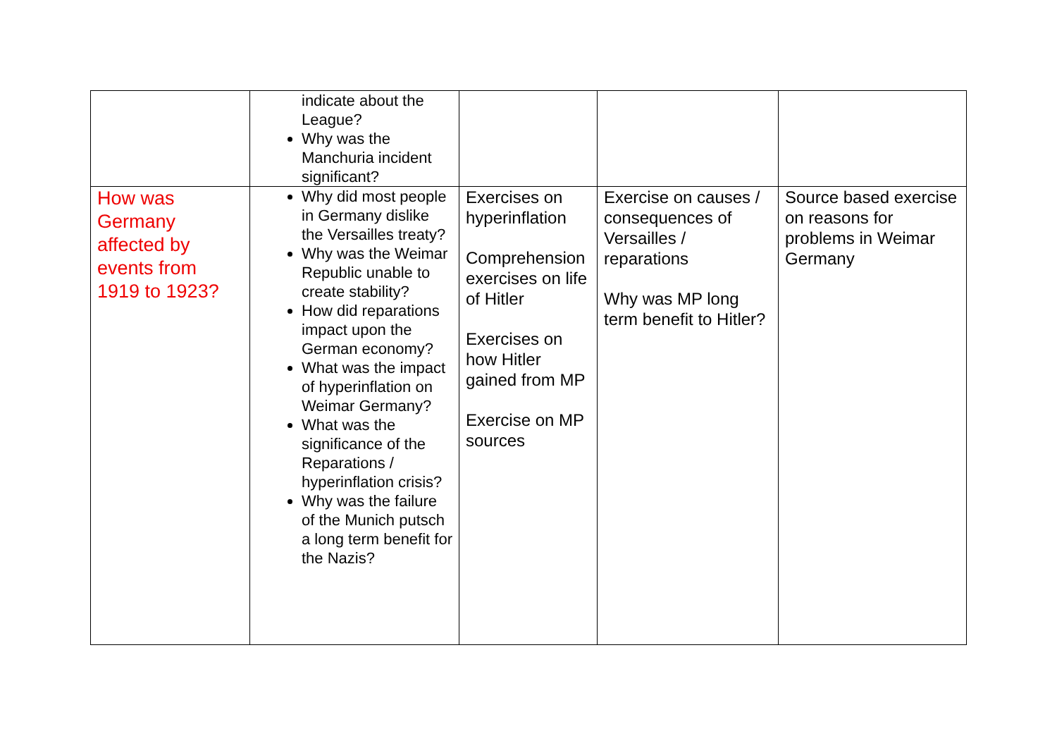| | indicate about the League? Why was the Manchuria incident significant? | | | |
| How was Germany affected by events from 1919 to 1923? | Why did most people in Germany dislike the Versailles treaty? Why was the Weimar Republic unable to create stability? How did reparations impact upon the German economy? What was the impact of hyperinflation on Weimar Germany? What was the significance of the Reparations / hyperinflation crisis? Why was the failure of the Munich putsch a long term benefit for the Nazis? | Exercises on hyperinflation Comprehension exercises on life of Hitler Exercises on how Hitler gained from MP Exercise on MP sources | Exercise on causes / consequences of Versailles / reparations Why was MP long term benefit to Hitler? | Source based exercise on reasons for problems in Weimar Germany |